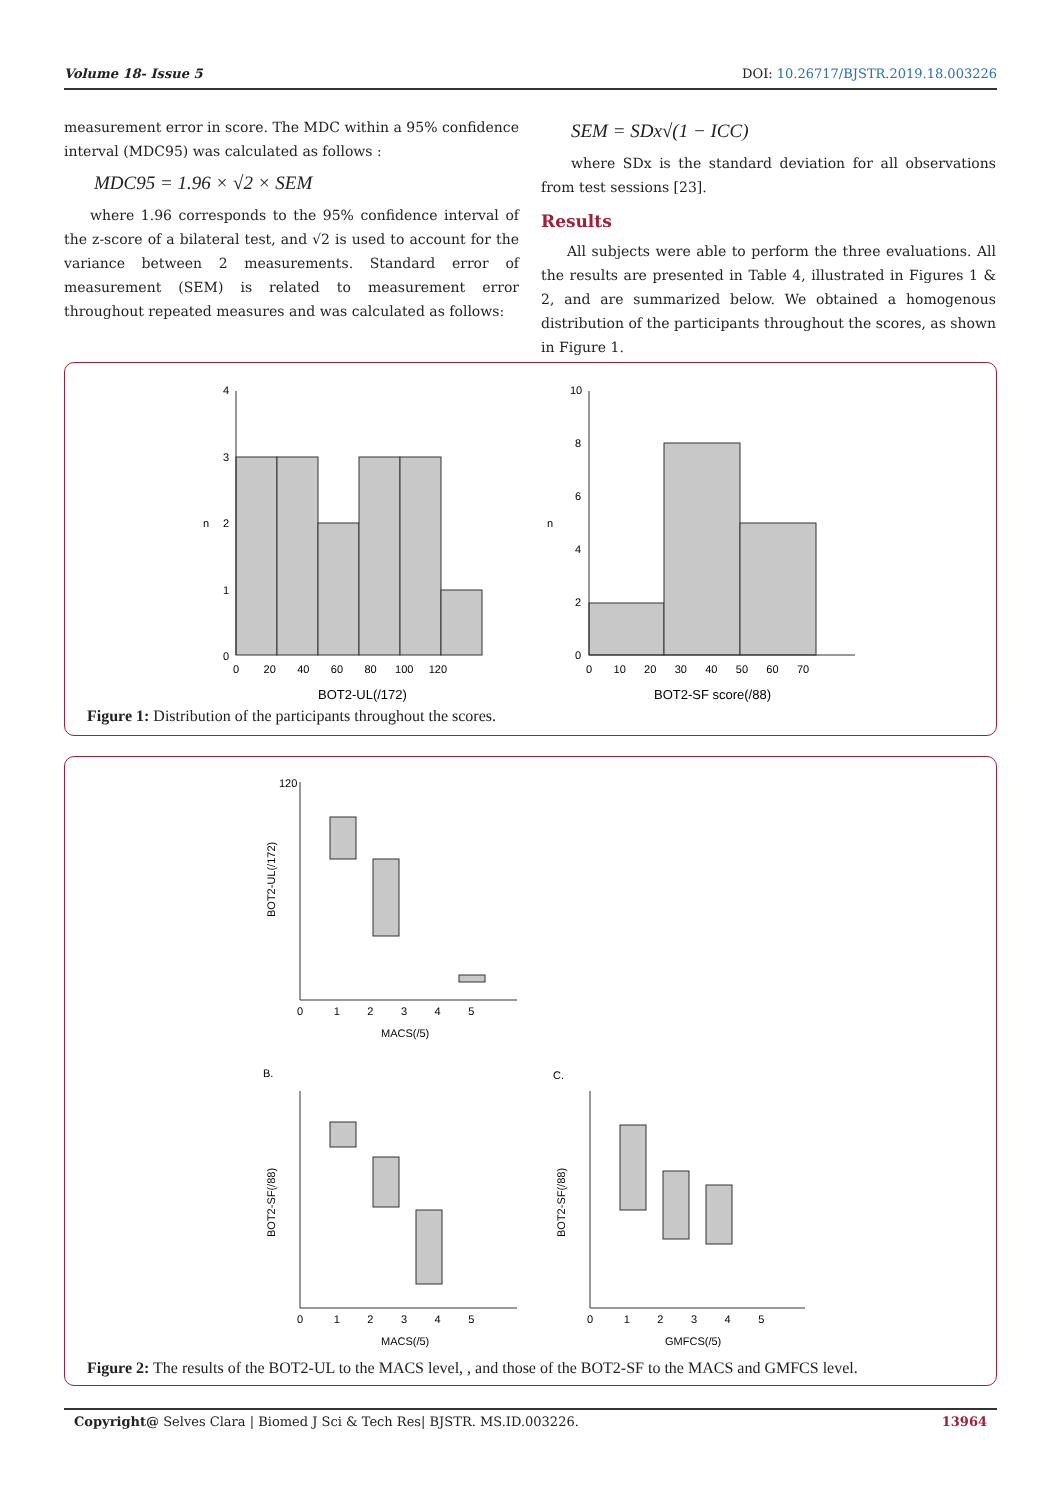Volume 18- Issue 5 DOI: 10.26717/BJSTR.2019.18.003226
measurement error in score. The MDC within a 95% confidence interval (MDC95) was calculated as follows :
MDC95 = 1.96 × √2 × SEM
where 1.96 corresponds to the 95% confidence interval of the z-score of a bilateral test, and √2 is used to account for the variance between 2 measurements. Standard error of measurement (SEM) is related to measurement error throughout repeated measures and was calculated as follows:
SEM = SDx√(1 − ICC)
where SDx is the standard deviation for all observations from test sessions [23].
Results
All subjects were able to perform the three evaluations. All the results are presented in Table 4, illustrated in Figures 1 & 2, and are summarized below. We obtained a homogenous distribution of the participants throughout the scores, as shown in Figure 1.
4
3
2
1
0
n
0 20 40 60 80 100 120
BOT2-UL(/172)
10
8
6
4
2
0
n
0 10 20 30 40 50 60 70
BOT2-SF score(/88)
Figure 1: Distribution of the participants throughout the scores.
120
BOT2-UL(/172)
0 1 2 3 4 5
MACS(/5)
B.
C.
BOT2-SF(/88)
BOT2-SF(/88)
0 1 2 3 4 5
0 1 2 3 4 5
MACS(/5)
GMFCS(/5)
Figure 2: The results of the BOT2-UL to the MACS level, , and those of the BOT2-SF to the MACS and GMFCS level.
Copyright@ Selves Clara | Biomed J Sci & Tech Res| BJSTR. MS.ID.003226. 13964